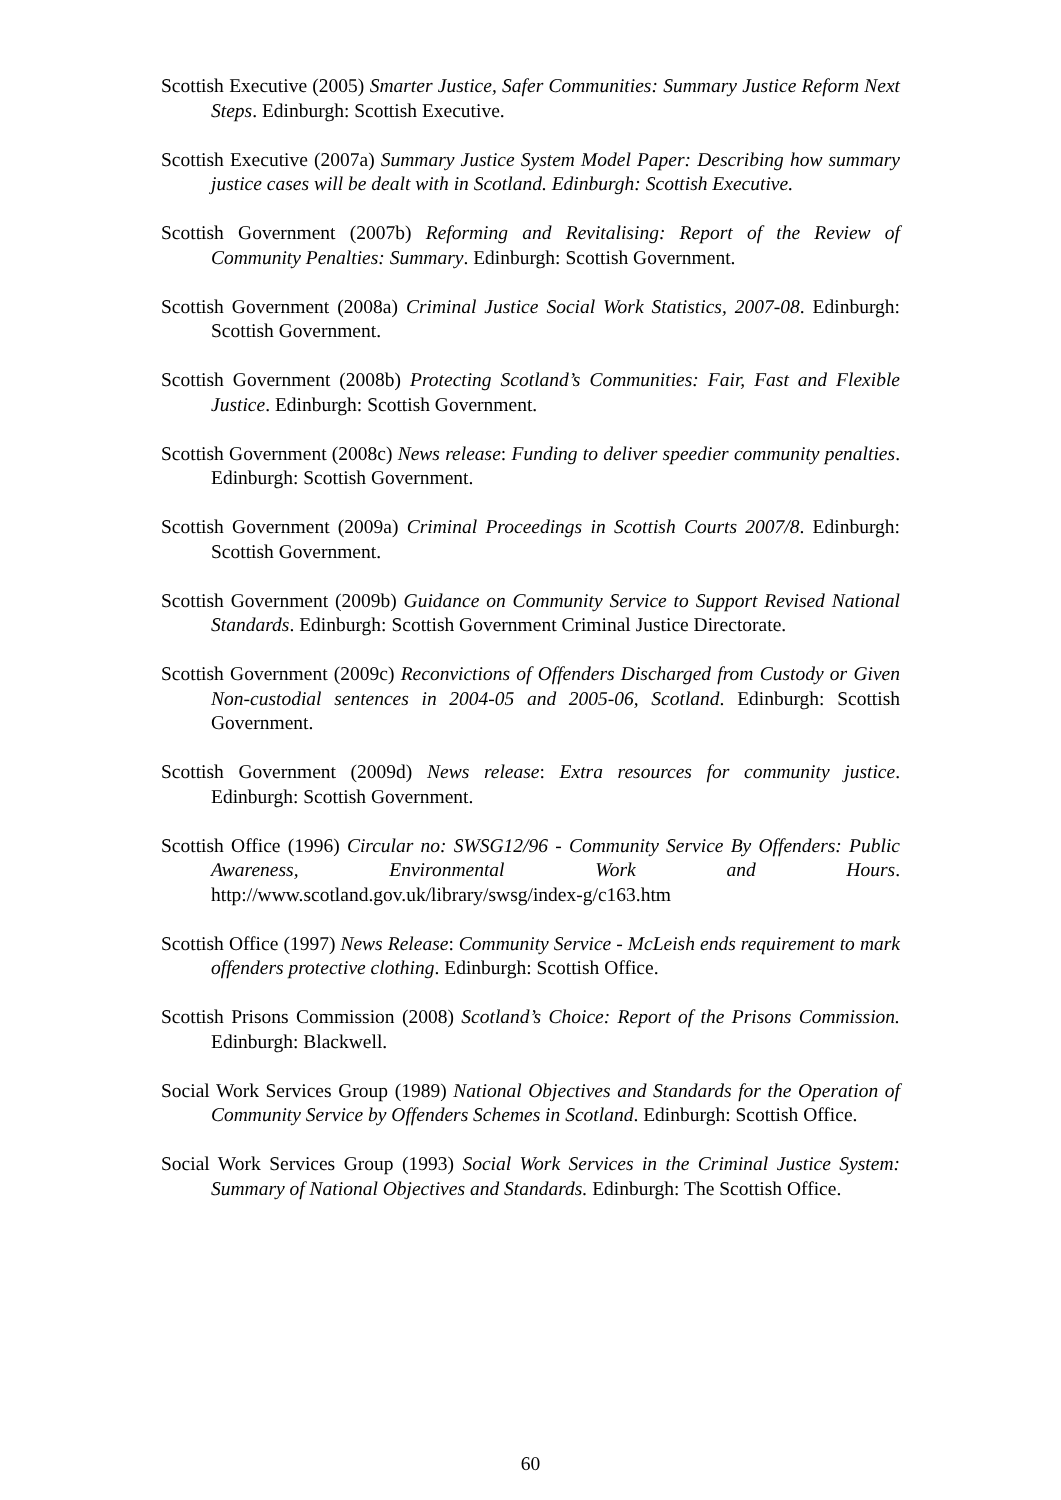Scottish Executive (2005) Smarter Justice, Safer Communities: Summary Justice Reform Next Steps. Edinburgh: Scottish Executive.
Scottish Executive (2007a) Summary Justice System Model Paper: Describing how summary justice cases will be dealt with in Scotland. Edinburgh: Scottish Executive.
Scottish Government (2007b) Reforming and Revitalising: Report of the Review of Community Penalties: Summary. Edinburgh: Scottish Government.
Scottish Government (2008a) Criminal Justice Social Work Statistics, 2007-08. Edinburgh: Scottish Government.
Scottish Government (2008b) Protecting Scotland’s Communities: Fair, Fast and Flexible Justice. Edinburgh: Scottish Government.
Scottish Government (2008c) News release: Funding to deliver speedier community penalties. Edinburgh: Scottish Government.
Scottish Government (2009a) Criminal Proceedings in Scottish Courts 2007/8. Edinburgh: Scottish Government.
Scottish Government (2009b) Guidance on Community Service to Support Revised National Standards. Edinburgh: Scottish Government Criminal Justice Directorate.
Scottish Government (2009c) Reconvictions of Offenders Discharged from Custody or Given Non-custodial sentences in 2004-05 and 2005-06, Scotland. Edinburgh: Scottish Government.
Scottish Government (2009d) News release: Extra resources for community justice. Edinburgh: Scottish Government.
Scottish Office (1996) Circular no: SWSG12/96 - Community Service By Offenders: Public Awareness, Environmental Work and Hours. http://www.scotland.gov.uk/library/swsg/index-g/c163.htm
Scottish Office (1997) News Release: Community Service - McLeish ends requirement to mark offenders protective clothing. Edinburgh: Scottish Office.
Scottish Prisons Commission (2008) Scotland’s Choice: Report of the Prisons Commission. Edinburgh: Blackwell.
Social Work Services Group (1989) National Objectives and Standards for the Operation of Community Service by Offenders Schemes in Scotland. Edinburgh: Scottish Office.
Social Work Services Group (1993) Social Work Services in the Criminal Justice System: Summary of National Objectives and Standards. Edinburgh: The Scottish Office.
60